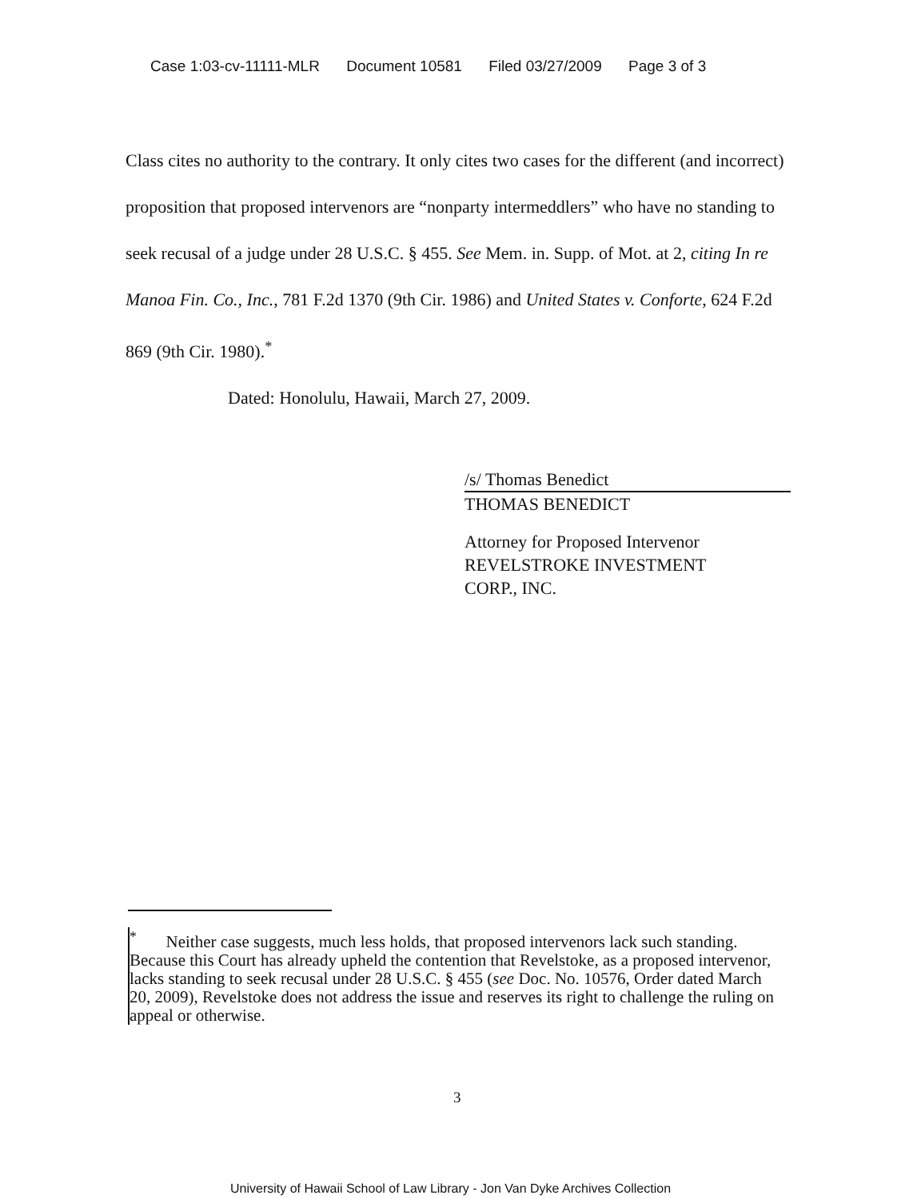Case 1:03-cv-11111-MLR Document 10581 Filed 03/27/2009 Page 3 of 3
Class cites no authority to the contrary. It only cites two cases for the different (and incorrect) proposition that proposed intervenors are “nonparty intermeddlers” who have no standing to seek recusal of a judge under 28 U.S.C. § 455. See Mem. in. Supp. of Mot. at 2, citing In re Manoa Fin. Co., Inc., 781 F.2d 1370 (9th Cir. 1986) and United States v. Conforte, 624 F.2d 869 (9th Cir. 1980).<sup>*</sup>
Dated: Honolulu, Hawaii, March 27, 2009.
/s/ Thomas Benedict
THOMAS BENEDICT
Attorney for Proposed Intervenor
REVELSTROKE INVESTMENT
CORP., INC.
<sup>*</sup> Neither case suggests, much less holds, that proposed intervenors lack such standing. Because this Court has already upheld the contention that Revelstoke, as a proposed intervenor, lacks standing to seek recusal under 28 U.S.C. § 455 (see Doc. No. 10576, Order dated March 20, 2009), Revelstoke does not address the issue and reserves its right to challenge the ruling on appeal or otherwise.
3
University of Hawaii School of Law Library - Jon Van Dyke Archives Collection